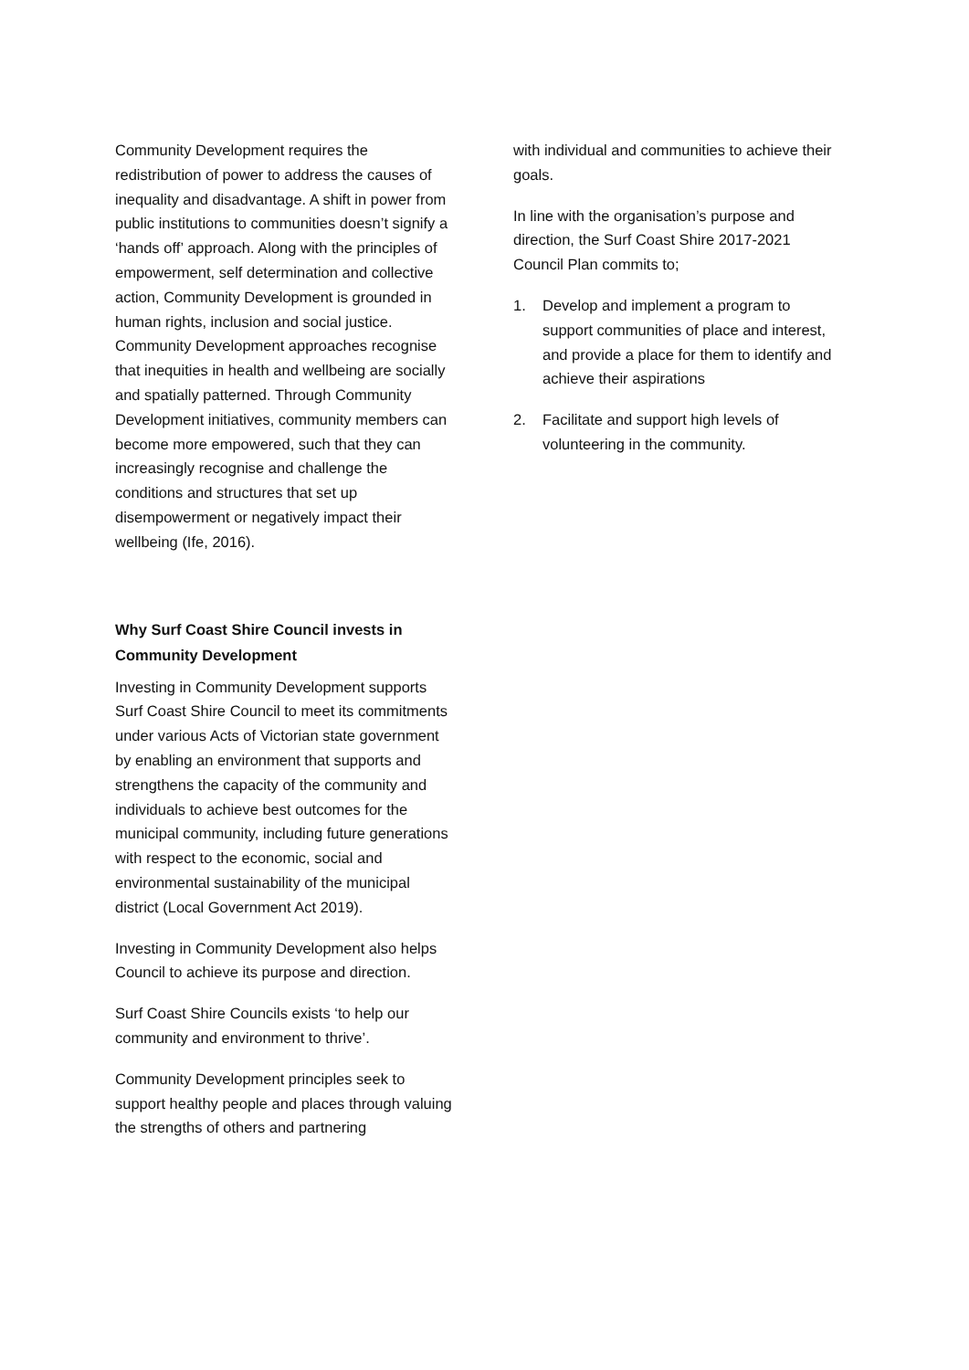Community Development requires the redistribution of power to address the causes of inequality and disadvantage. A shift in power from public institutions to communities doesn’t signify a ‘hands off’ approach. Along with the principles of empowerment, self determination and collective action, Community Development is grounded in human rights, inclusion and social justice. Community Development approaches recognise that inequities in health and wellbeing are socially and spatially patterned. Through Community Development initiatives, community members can become more empowered, such that they can increasingly recognise and challenge the conditions and structures that set up disempowerment or negatively impact their wellbeing (Ife, 2016).
Why Surf Coast Shire Council invests in Community Development
Investing in Community Development supports Surf Coast Shire Council to meet its commitments under various Acts of Victorian state government by enabling an environment that supports and strengthens the capacity of the community and individuals to achieve best outcomes for the municipal community, including future generations with respect to the economic, social and environmental sustainability of the municipal district (Local Government Act 2019).
Investing in Community Development also helps Council to achieve its purpose and direction.
Surf Coast Shire Councils exists ‘to help our community and environment to thrive’.
Community Development principles seek to support healthy people and places through valuing the strengths of others and partnering
with individual and communities to achieve their goals.
In line with the organisation’s purpose and direction, the Surf Coast Shire 2017-2021 Council Plan commits to;
1. Develop and implement a program to support communities of place and interest, and provide a place for them to identify and achieve their aspirations
2. Facilitate and support high levels of volunteering in the community.